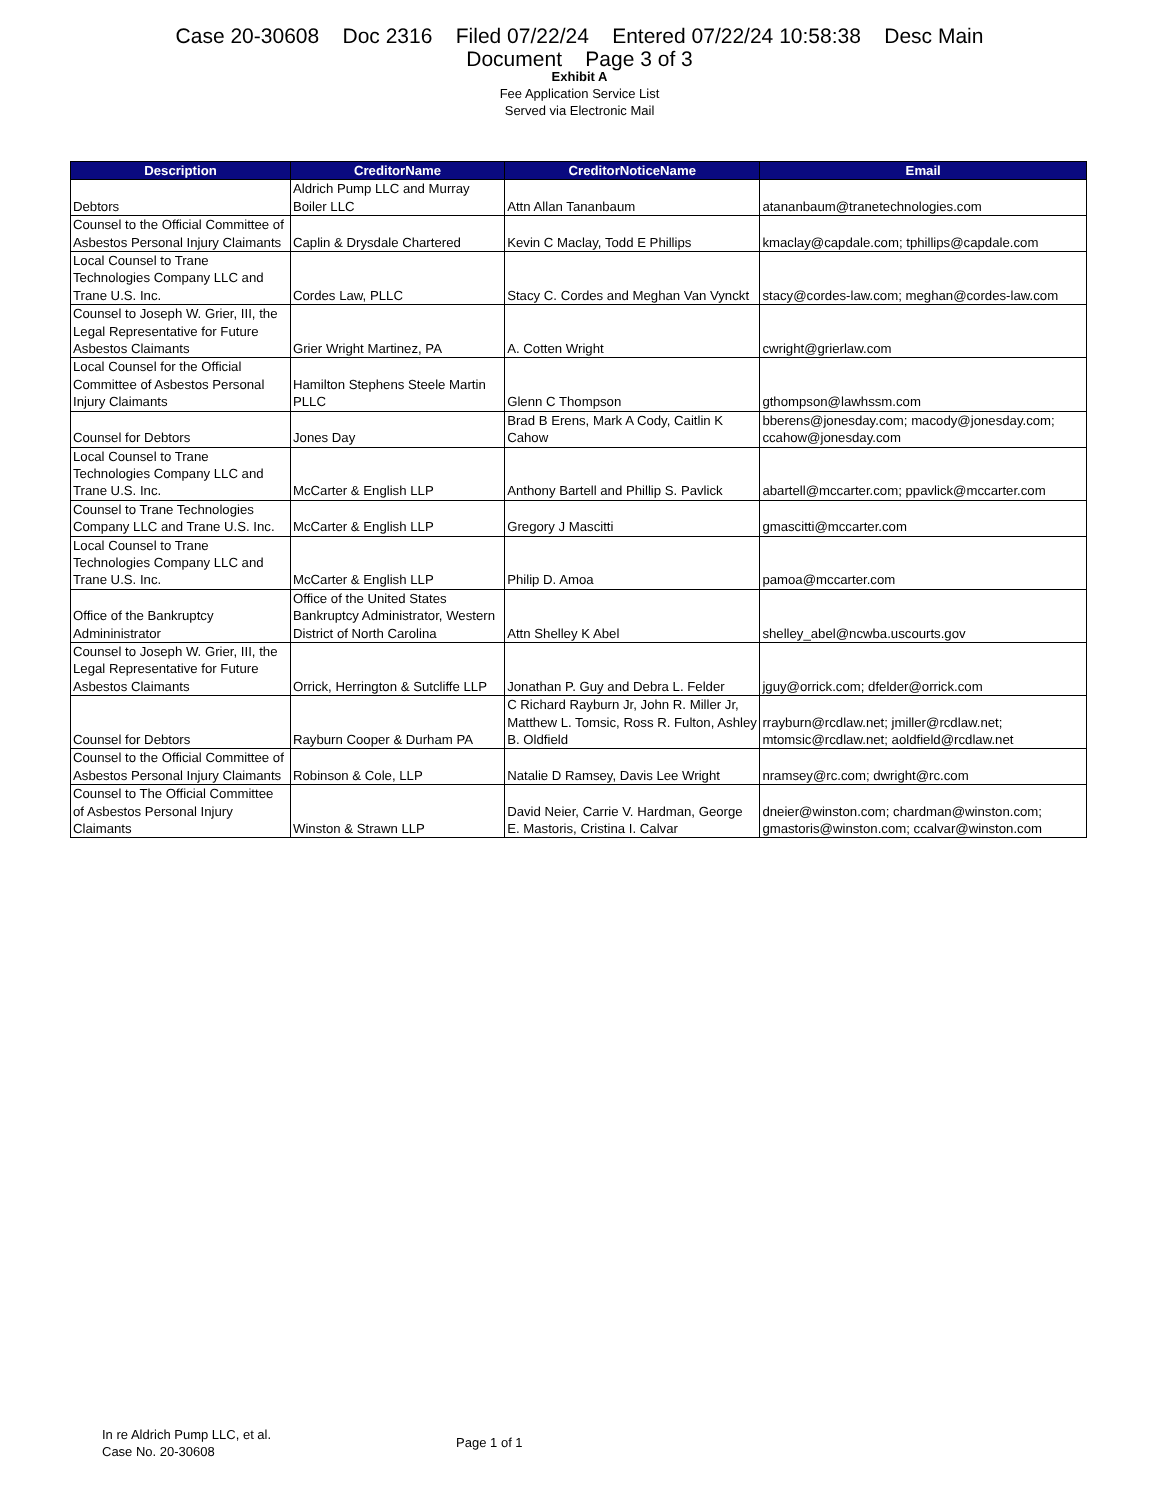Case 20-30608 Doc 2316 Filed 07/22/24 Entered 07/22/24 10:58:38 Desc Main
Document Page 3 of 3
Exhibit A
Fee Application Service List
Served via Electronic Mail
| Description | CreditorName | CreditorNoticeName | Email |
| --- | --- | --- | --- |
| Debtors | Aldrich Pump LLC and Murray Boiler LLC | Attn Allan Tananbaum | atananbaum@tranetechnologies.com |
| Counsel to the Official Committee of Asbestos Personal Injury Claimants | Caplin & Drysdale Chartered | Kevin C Maclay, Todd E Phillips | kmaclay@capdale.com; tphillips@capdale.com |
| Local Counsel to Trane Technologies Company LLC and Trane U.S. Inc. | Cordes Law, PLLC | Stacy C. Cordes and Meghan Van Vynckt | stacy@cordes-law.com; meghan@cordes-law.com |
| Counsel to Joseph W. Grier, III, the Legal Representative for Future Asbestos Claimants | Grier Wright Martinez, PA | A. Cotten Wright | cwright@grierlaw.com |
| Local Counsel for the Official Committee of Asbestos Personal Injury Claimants | Hamilton Stephens Steele Martin PLLC | Glenn C Thompson | gthompson@lawhssm.com |
| Counsel for Debtors | Jones Day | Brad B Erens, Mark A Cody, Caitlin K Cahow | bberens@jonesday.com; macody@jonesday.com; ccahow@jonesday.com |
| Local Counsel to Trane Technologies Company LLC and Trane U.S. Inc. | McCarter & English LLP | Anthony Bartell and Phillip S. Pavlick | abartell@mccarter.com; ppavlick@mccarter.com |
| Counsel to Trane Technologies Company LLC and Trane U.S. Inc. | McCarter & English LLP | Gregory J Mascitti | gmascitti@mccarter.com |
| Local Counsel to Trane Technologies Company LLC and Trane U.S. Inc. | McCarter & English LLP | Philip D. Amoa | pamoa@mccarter.com |
| Office of the Bankruptcy Admininistrator | Office of the United States Bankruptcy Administrator, Western District of North Carolina | Attn Shelley K Abel | shelley_abel@ncwba.uscourts.gov |
| Counsel to Joseph W. Grier, III, the Legal Representative for Future Asbestos Claimants | Orrick, Herrington & Sutcliffe LLP | Jonathan P. Guy and Debra L. Felder | jguy@orrick.com; dfelder@orrick.com |
| Counsel for Debtors | Rayburn Cooper & Durham PA | C Richard Rayburn Jr, John R. Miller Jr, Matthew L. Tomsic, Ross R. Fulton, Ashley B. Oldfield | rrayburn@rcdlaw.net; jmiller@rcdlaw.net; mtomsic@rcdlaw.net; aoldfield@rcdlaw.net |
| Counsel to the Official Committee of Asbestos Personal Injury Claimants | Robinson & Cole, LLP | Natalie D Ramsey, Davis Lee Wright | nramsey@rc.com; dwright@rc.com |
| Counsel to The Official Committee of Asbestos Personal Injury Claimants | Winston & Strawn LLP | David Neier, Carrie V. Hardman, George E. Mastoris, Cristina I. Calvar | dneier@winston.com; chardman@winston.com; gmastoris@winston.com; ccalvar@winston.com |
In re Aldrich Pump LLC, et al.
Case No. 20-30608
Page 1 of 1